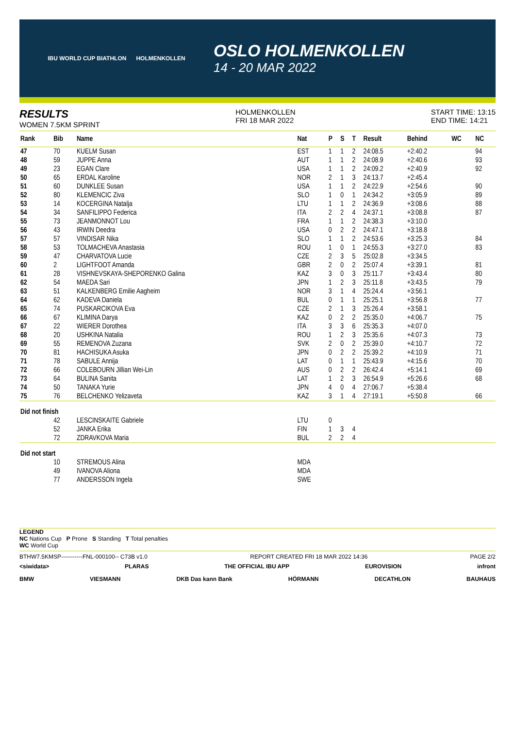IBU WORLD CUP BIATHLON HOLMENKOLLEN
OSLO HOLMENKOLLEN
14 - 20 MAR 2022
RESULTS
WOMEN 7.5KM SPRINT
HOLMENKOLLEN
FRI 18 MAR 2022
START TIME: 13:15
END TIME: 14:21
| Rank | Bib | Name | Nat | P | S | T | Result | Behind | WC | NC |
| --- | --- | --- | --- | --- | --- | --- | --- | --- | --- | --- |
| 47 | 70 | KUELM Susan | EST | 1 | 1 | 2 | 24:08.5 | +2:40.2 | | 94 |
| 48 | 59 | JUPPE Anna | AUT | 1 | 1 | 2 | 24:08.9 | +2:40.6 | | 93 |
| 49 | 23 | EGAN Clare | USA | 1 | 1 | 2 | 24:09.2 | +2:40.9 | | 92 |
| 50 | 65 | ERDAL Karoline | NOR | 2 | 1 | 3 | 24:13.7 | +2:45.4 | | |
| 51 | 60 | DUNKLEE Susan | USA | 1 | 1 | 2 | 24:22.9 | +2:54.6 | | 90 |
| 52 | 80 | KLEMENCIC Ziva | SLO | 1 | 0 | 1 | 24:34.2 | +3:05.9 | | 89 |
| 53 | 14 | KOCERGINA Natalja | LTU | 1 | 1 | 2 | 24:36.9 | +3:08.6 | | 88 |
| 54 | 34 | SANFILIPPO Federica | ITA | 2 | 2 | 4 | 24:37.1 | +3:08.8 | | 87 |
| 55 | 73 | JEANMONNOT Lou | FRA | 1 | 1 | 2 | 24:38.3 | +3:10.0 | | |
| 56 | 43 | IRWIN Deedra | USA | 0 | 2 | 2 | 24:47.1 | +3:18.8 | | |
| 57 | 57 | VINDISAR Nika | SLO | 1 | 1 | 2 | 24:53.6 | +3:25.3 | | 84 |
| 58 | 53 | TOLMACHEVA Anastasia | ROU | 1 | 0 | 1 | 24:55.3 | +3:27.0 | | 83 |
| 59 | 47 | CHARVATOVA Lucie | CZE | 2 | 3 | 5 | 25:02.8 | +3:34.5 | | |
| 60 | 2 | LIGHTFOOT Amanda | GBR | 2 | 0 | 2 | 25:07.4 | +3:39.1 | | 81 |
| 61 | 28 | VISHNEVSKAYA-SHEPORENKO Galina | KAZ | 3 | 0 | 3 | 25:11.7 | +3:43.4 | | 80 |
| 62 | 54 | MAEDA Sari | JPN | 1 | 2 | 3 | 25:11.8 | +3:43.5 | | 79 |
| 63 | 51 | KALKENBERG Emilie Aagheim | NOR | 3 | 1 | 4 | 25:24.4 | +3:56.1 | | |
| 64 | 62 | KADEVA Daniela | BUL | 0 | 1 | 1 | 25:25.1 | +3:56.8 | | 77 |
| 65 | 74 | PUSKARCIKOVA Eva | CZE | 2 | 1 | 3 | 25:26.4 | +3:58.1 | | |
| 66 | 67 | KLIMINA Darya | KAZ | 0 | 2 | 2 | 25:35.0 | +4:06.7 | | 75 |
| 67 | 22 | WIERER Dorothea | ITA | 3 | 3 | 6 | 25:35.3 | +4:07.0 | | |
| 68 | 20 | USHKINA Natalia | ROU | 1 | 2 | 3 | 25:35.6 | +4:07.3 | | 73 |
| 69 | 55 | REMENOVA Zuzana | SVK | 2 | 0 | 2 | 25:39.0 | +4:10.7 | | 72 |
| 70 | 81 | HACHISUKA Asuka | JPN | 0 | 2 | 2 | 25:39.2 | +4:10.9 | | 71 |
| 71 | 78 | SABULE Annija | LAT | 0 | 1 | 1 | 25:43.9 | +4:15.6 | | 70 |
| 72 | 66 | COLEBOURN Jillian Wei-Lin | AUS | 0 | 2 | 2 | 26:42.4 | +5:14.1 | | 69 |
| 73 | 64 | BULINA Sanita | LAT | 1 | 2 | 3 | 26:54.9 | +5:26.6 | | 68 |
| 74 | 50 | TANAKA Yurie | JPN | 4 | 0 | 4 | 27:06.7 | +5:38.4 | | |
| 75 | 76 | BELCHENKO Yelizaveta | KAZ | 3 | 1 | 4 | 27:19.1 | +5:50.8 | | 66 |
| Did not finish | | | | | | | | | | |
| | 42 | LESCINSKAITE Gabriele | LTU | 0 | | | | | | |
| | 52 | JANKA Erika | FIN | 1 | 3 | 4 | | | | |
| | 72 | ZDRAVKOVA Maria | BUL | 2 | 2 | 4 | | | | |
| Did not start | | | | | | | | | | |
| | 10 | STREMOUS Alina | MDA | | | | | | | |
| | 49 | IVANOVA Aliona | MDA | | | | | | | |
| | 77 | ANDERSSON Ingela | SWE | | | | | | | |
LEGEND
NC Nations Cup P Prone S Standing T Total penalties
WC World Cup
BTHW7.5KMSP-----------FNL-000100-- C73B v1.0 REPORT CREATED FRI 18 MAR 2022 14:36 PAGE 2/2
<siwidata> PLARAS THE OFFICIAL IBU APP EUROVISION infront
BMW VIESMANN DKB Das kann Bank HÖRMANN DECATHLON BAUHAUS